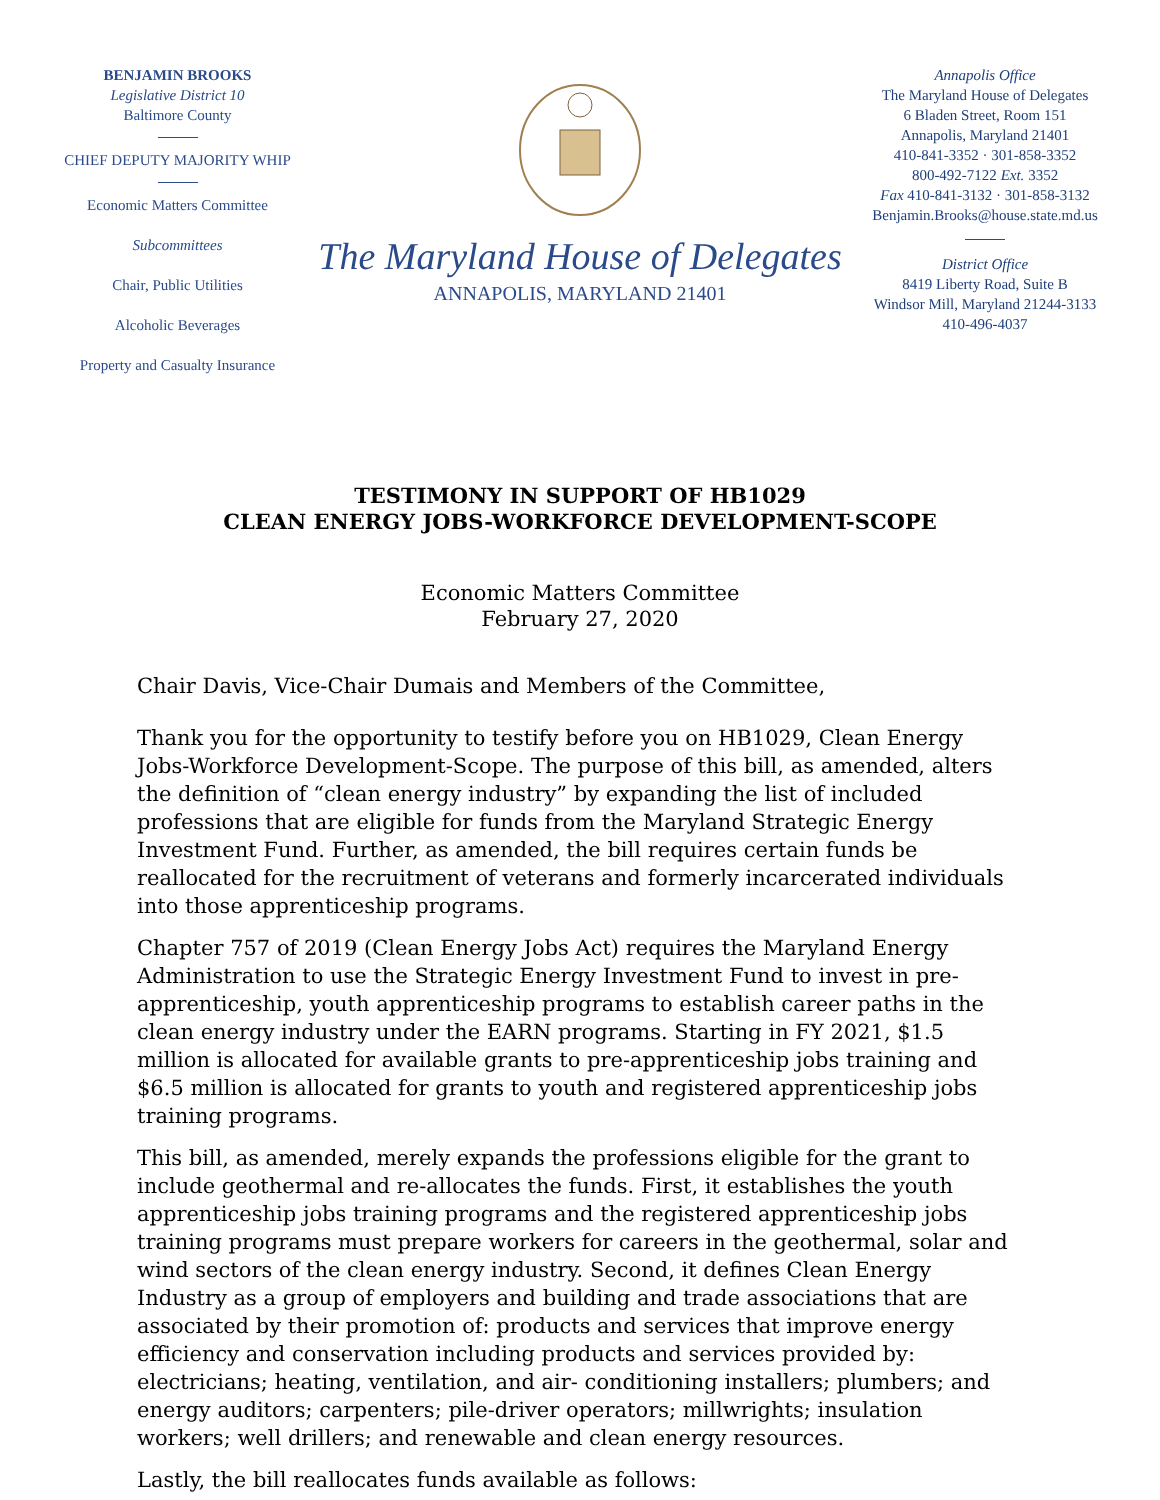BENJAMIN BROOKS
Legislative District 10
Baltimore County
CHIEF DEPUTY MAJORITY WHIP
Economic Matters Committee
Subcommittees
Chair, Public Utilities
Alcoholic Beverages
Property and Casualty Insurance
The Maryland House of Delegates
ANNAPOLIS, MARYLAND 21401
Annapolis Office
The Maryland House of Delegates
6 Bladen Street, Room 151
Annapolis, Maryland 21401
410-841-3352 · 301-858-3352
800-492-7122 Ext. 3352
Fax 410-841-3132 · 301-858-3132
Benjamin.Brooks@house.state.md.us
District Office
8419 Liberty Road, Suite B
Windsor Mill, Maryland 21244-3133
410-496-4037
TESTIMONY IN SUPPORT OF HB1029
CLEAN ENERGY JOBS-WORKFORCE DEVELOPMENT-SCOPE
Economic Matters Committee
February 27, 2020
Chair Davis, Vice-Chair Dumais and Members of the Committee,
Thank you for the opportunity to testify before you on HB1029, Clean Energy Jobs-Workforce Development-Scope. The purpose of this bill, as amended, alters the definition of “clean energy industry” by expanding the list of included professions that are eligible for funds from the Maryland Strategic Energy Investment Fund. Further, as amended, the bill requires certain funds be reallocated for the recruitment of veterans and formerly incarcerated individuals into those apprenticeship programs.
Chapter 757 of 2019 (Clean Energy Jobs Act) requires the Maryland Energy Administration to use the Strategic Energy Investment Fund to invest in pre-apprenticeship, youth apprenticeship programs to establish career paths in the clean energy industry under the EARN programs. Starting in FY 2021, $1.5 million is allocated for available grants to pre-apprenticeship jobs training and $6.5 million is allocated for grants to youth and registered apprenticeship jobs training programs.
This bill, as amended, merely expands the professions eligible for the grant to include geothermal and re-allocates the funds. First, it establishes the youth apprenticeship jobs training programs and the registered apprenticeship jobs training programs must prepare workers for careers in the geothermal, solar and wind sectors of the clean energy industry. Second, it defines Clean Energy Industry as a group of employers and building and trade associations that are associated by their promotion of: products and services that improve energy efficiency and conservation including products and services provided by: electricians; heating, ventilation, and air- conditioning installers; plumbers; and energy auditors; carpenters; pile-driver operators; millwrights; insulation workers; well drillers; and renewable and clean energy resources.
Lastly, the bill reallocates funds available as follows: